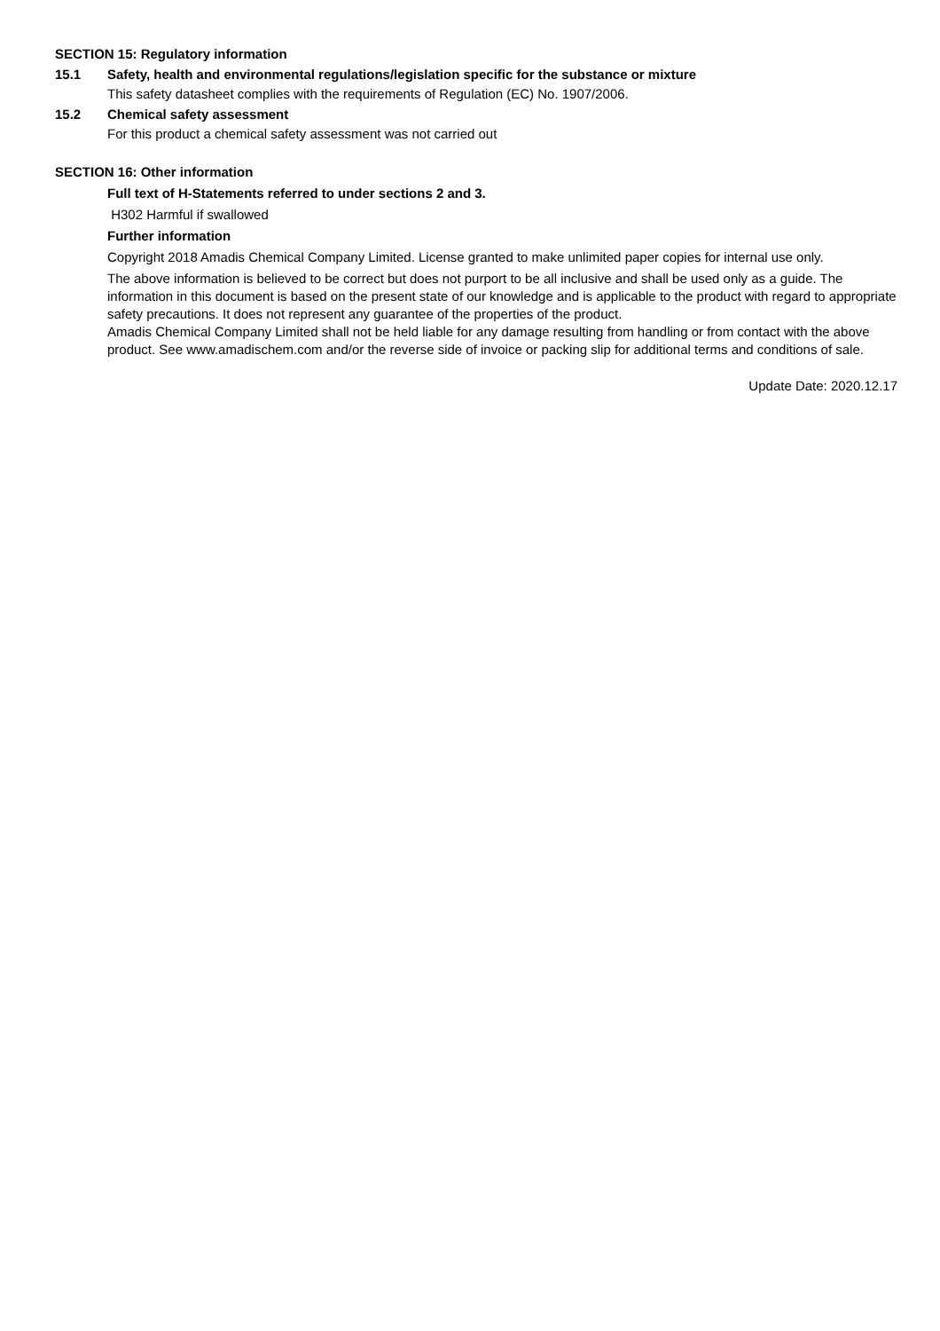SECTION 15: Regulatory information
15.1 Safety, health and environmental regulations/legislation specific for the substance or mixture
This safety datasheet complies with the requirements of Regulation (EC) No. 1907/2006.
15.2 Chemical safety assessment
For this product a chemical safety assessment was not carried out
SECTION 16: Other information
Full text of H-Statements referred to under sections 2 and 3.
H302 Harmful if swallowed
Further information
Copyright 2018 Amadis Chemical Company Limited. License granted to make unlimited paper copies for internal use only.
The above information is believed to be correct but does not purport to be all inclusive and shall be used only as a guide. The information in this document is based on the present state of our knowledge and is applicable to the product with regard to appropriate safety precautions. It does not represent any guarantee of the properties of the product.
Amadis Chemical Company Limited shall not be held liable for any damage resulting from handling or from contact with the above product. See www.amadischem.com and/or the reverse side of invoice or packing slip for additional terms and conditions of sale.
Update Date: 2020.12.17